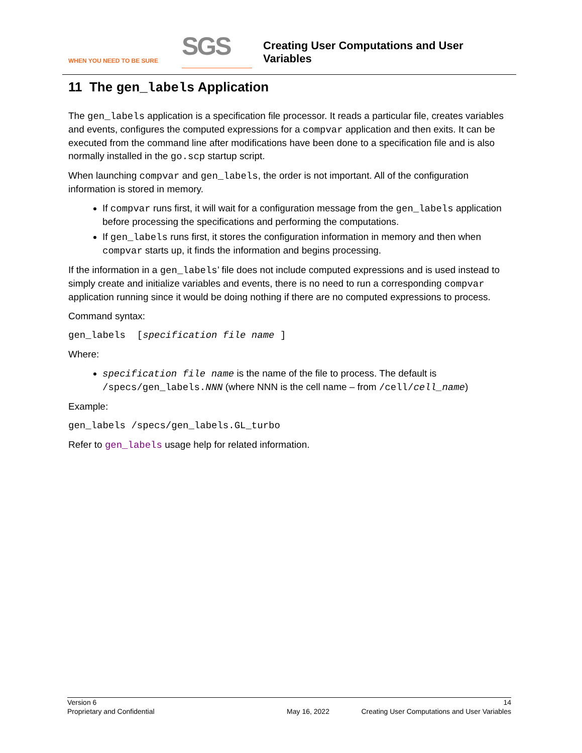WHEN YOU NEED TO BE SURE
SGS
Creating User Computations and User
Variables
11 The gen_labels Application
The gen_labels application is a specification file processor. It reads a particular file, creates variables and events, configures the computed expressions for a compvar application and then exits. It can be executed from the command line after modifications have been done to a specification file and is also normally installed in the go.scp startup script.
When launching compvar and gen_labels, the order is not important. All of the configuration information is stored in memory.
If compvar runs first, it will wait for a configuration message from the gen_labels application before processing the specifications and performing the computations.
If gen_labels runs first, it stores the configuration information in memory and then when compvar starts up, it finds the information and begins processing.
If the information in a gen_labels’ file does not include computed expressions and is used instead to simply create and initialize variables and events, there is no need to run a corresponding compvar application running since it would be doing nothing if there are no computed expressions to process.
Command syntax:
gen_labels [specification file name ]
Where:
specification file name is the name of the file to process. The default is /specs/gen_labels.NNN (where NNN is the cell name – from /cell/cell_name)
Example:
gen_labels /specs/gen_labels.GL_turbo
Refer to gen_labels usage help for related information.
Version 6 14
Proprietary and Confidential May 16, 2022 Creating User Computations and User Variables